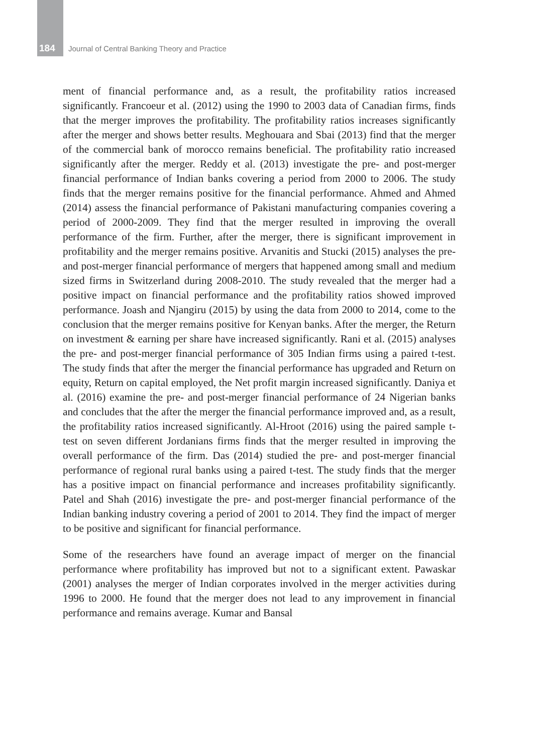184 Journal of Central Banking Theory and Practice
ment of financial performance and, as a result, the profitability ratios increased significantly. Francoeur et al. (2012) using the 1990 to 2003 data of Canadian firms, finds that the merger improves the profitability. The profitability ratios increases significantly after the merger and shows better results. Meghouara and Sbai (2013) find that the merger of the commercial bank of morocco remains beneficial. The profitability ratio increased significantly after the merger. Reddy et al. (2013) investigate the pre- and post-merger financial performance of Indian banks covering a period from 2000 to 2006. The study finds that the merger remains positive for the financial performance. Ahmed and Ahmed (2014) assess the financial performance of Pakistani manufacturing companies covering a period of 2000-2009. They find that the merger resulted in improving the overall performance of the firm. Further, after the merger, there is significant improvement in profitability and the merger remains positive. Arvanitis and Stucki (2015) analyses the pre- and post-merger financial performance of mergers that happened among small and medium sized firms in Switzerland during 2008-2010. The study revealed that the merger had a positive impact on financial performance and the profitability ratios showed improved performance. Joash and Njangiru (2015) by using the data from 2000 to 2014, come to the conclusion that the merger remains positive for Kenyan banks. After the merger, the Return on investment & earning per share have increased significantly. Rani et al. (2015) analyses the pre- and post-merger financial performance of 305 Indian firms using a paired t-test. The study finds that after the merger the financial performance has upgraded and Return on equity, Return on capital employed, the Net profit margin increased significantly. Daniya et al. (2016) examine the pre- and post-merger financial performance of 24 Nigerian banks and concludes that the after the merger the financial performance improved and, as a result, the profitability ratios increased significantly. Al-Hroot (2016) using the paired sample t-test on seven different Jordanians firms finds that the merger resulted in improving the overall performance of the firm. Das (2014) studied the pre- and post-merger financial performance of regional rural banks using a paired t-test. The study finds that the merger has a positive impact on financial performance and increases profitability significantly. Patel and Shah (2016) investigate the pre- and post-merger financial performance of the Indian banking industry covering a period of 2001 to 2014. They find the impact of merger to be positive and significant for financial performance.
Some of the researchers have found an average impact of merger on the financial performance where profitability has improved but not to a significant extent. Pawaskar (2001) analyses the merger of Indian corporates involved in the merger activities during 1996 to 2000. He found that the merger does not lead to any improvement in financial performance and remains average. Kumar and Bansal